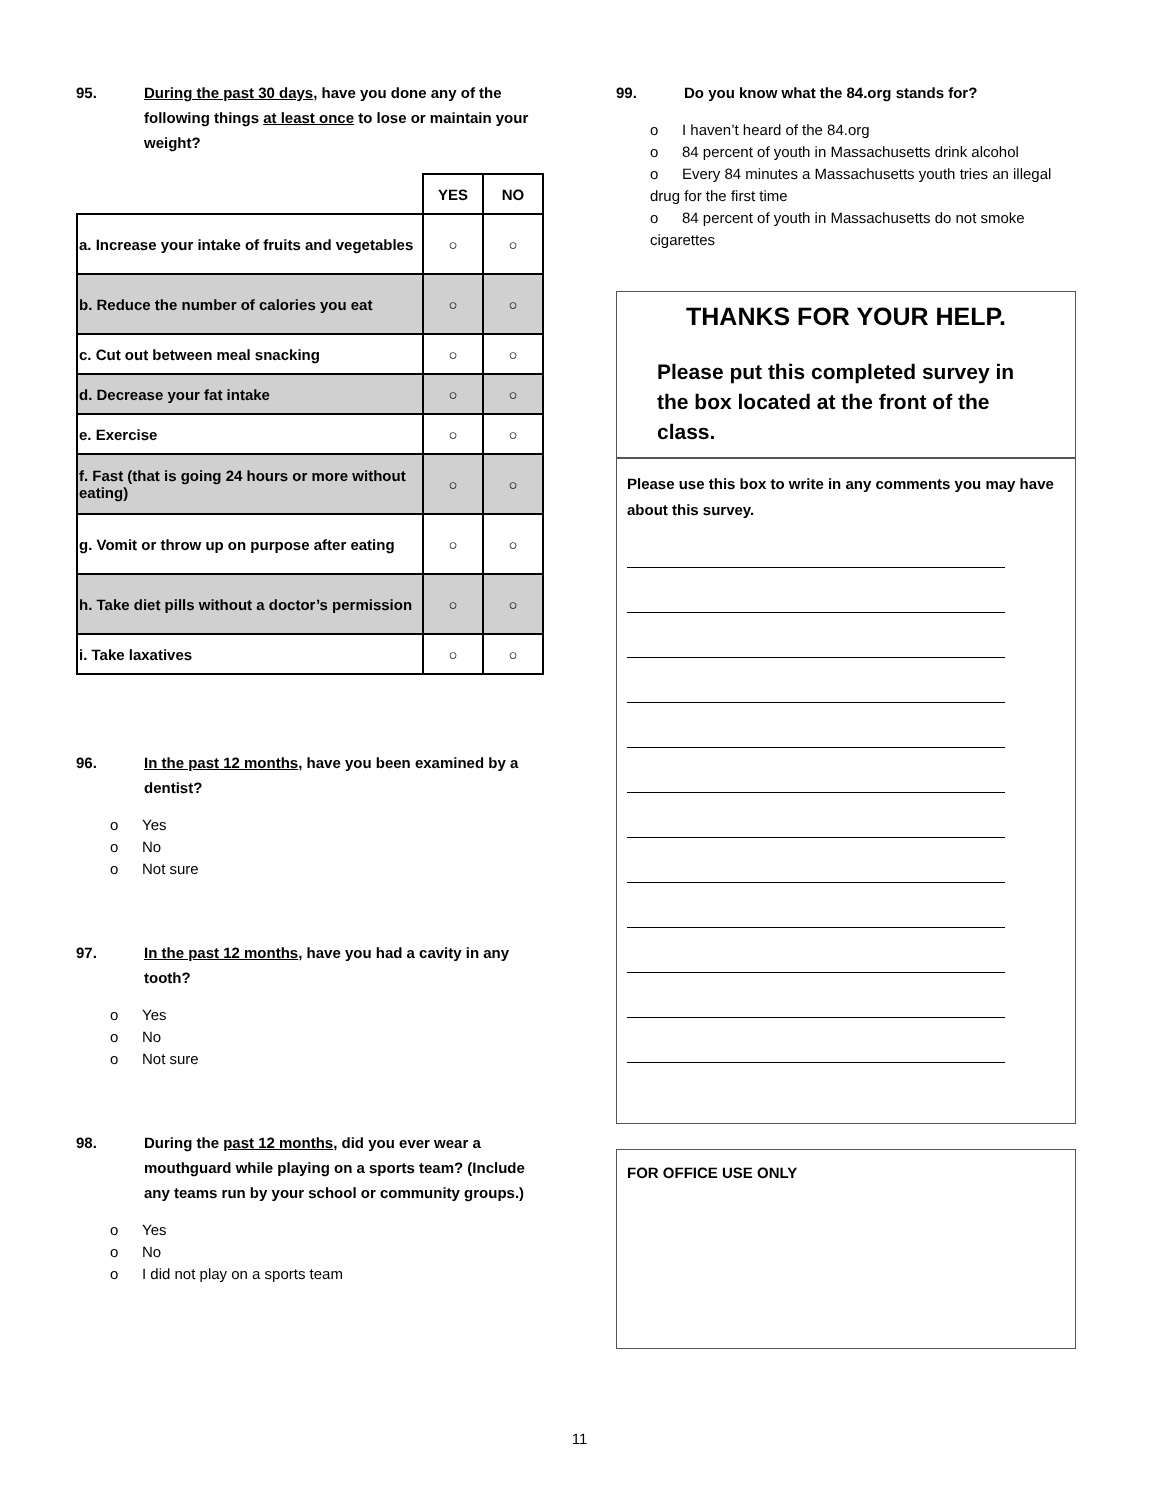95. During the past 30 days, have you done any of the following things at least once to lose or maintain your weight?
| | YES | NO |
| --- | --- | --- |
| a. Increase your intake of fruits and vegetables | ○ | ○ |
| b. Reduce the number of calories you eat | ○ | ○ |
| c. Cut out between meal snacking | ○ | ○ |
| d. Decrease your fat intake | ○ | ○ |
| e. Exercise | ○ | ○ |
| f. Fast (that is going 24 hours or more without eating) | ○ | ○ |
| g. Vomit or throw up on purpose after eating | ○ | ○ |
| h. Take diet pills without a doctor’s permission | ○ | ○ |
| i. Take laxatives | ○ | ○ |
96. In the past 12 months, have you been examined by a dentist?
o Yes
o No
o Not sure
97. In the past 12 months, have you had a cavity in any tooth?
o Yes
o No
o Not sure
98. During the past 12 months, did you ever wear a mouthguard while playing on a sports team? (Include any teams run by your school or community groups.)
o Yes
o No
o I did not play on a sports team
99. Do you know what the 84.org stands for?
o I haven’t heard of the 84.org
o 84 percent of youth in Massachusetts drink alcohol
o Every 84 minutes a Massachusetts youth tries an illegal drug for the first time
o 84 percent of youth in Massachusetts do not smoke cigarettes
THANKS FOR YOUR HELP.
Please put this completed survey in the box located at the front of the class.
Please use this box to write in any comments you may have about this survey.
FOR OFFICE USE ONLY
11